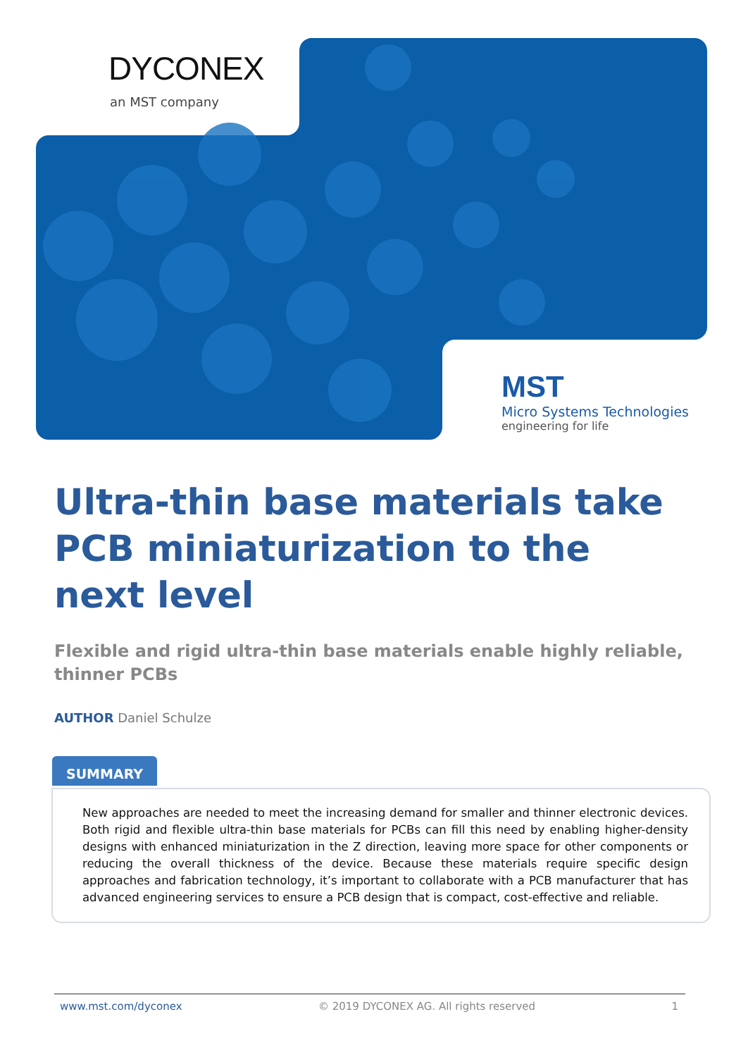DYCONEX
an MST company
MST
Micro Systems Technologies
engineering for life
Ultra-thin base materials take PCB miniaturization to the next level
Flexible and rigid ultra-thin base materials enable highly reliable, thinner PCBs
AUTHOR Daniel Schulze
SUMMARY
New approaches are needed to meet the increasing demand for smaller and thinner electronic devices. Both rigid and flexible ultra-thin base materials for PCBs can fill this need by enabling higher-density designs with enhanced miniaturization in the Z direction, leaving more space for other components or reducing the overall thickness of the device. Because these materials require specific design approaches and fabrication technology, it’s important to collaborate with a PCB manufacturer that has advanced engineering services to ensure a PCB design that is compact, cost-effective and reliable.
www.mst.com/dyconex © 2019 DYCONEX AG. All rights reserved 1